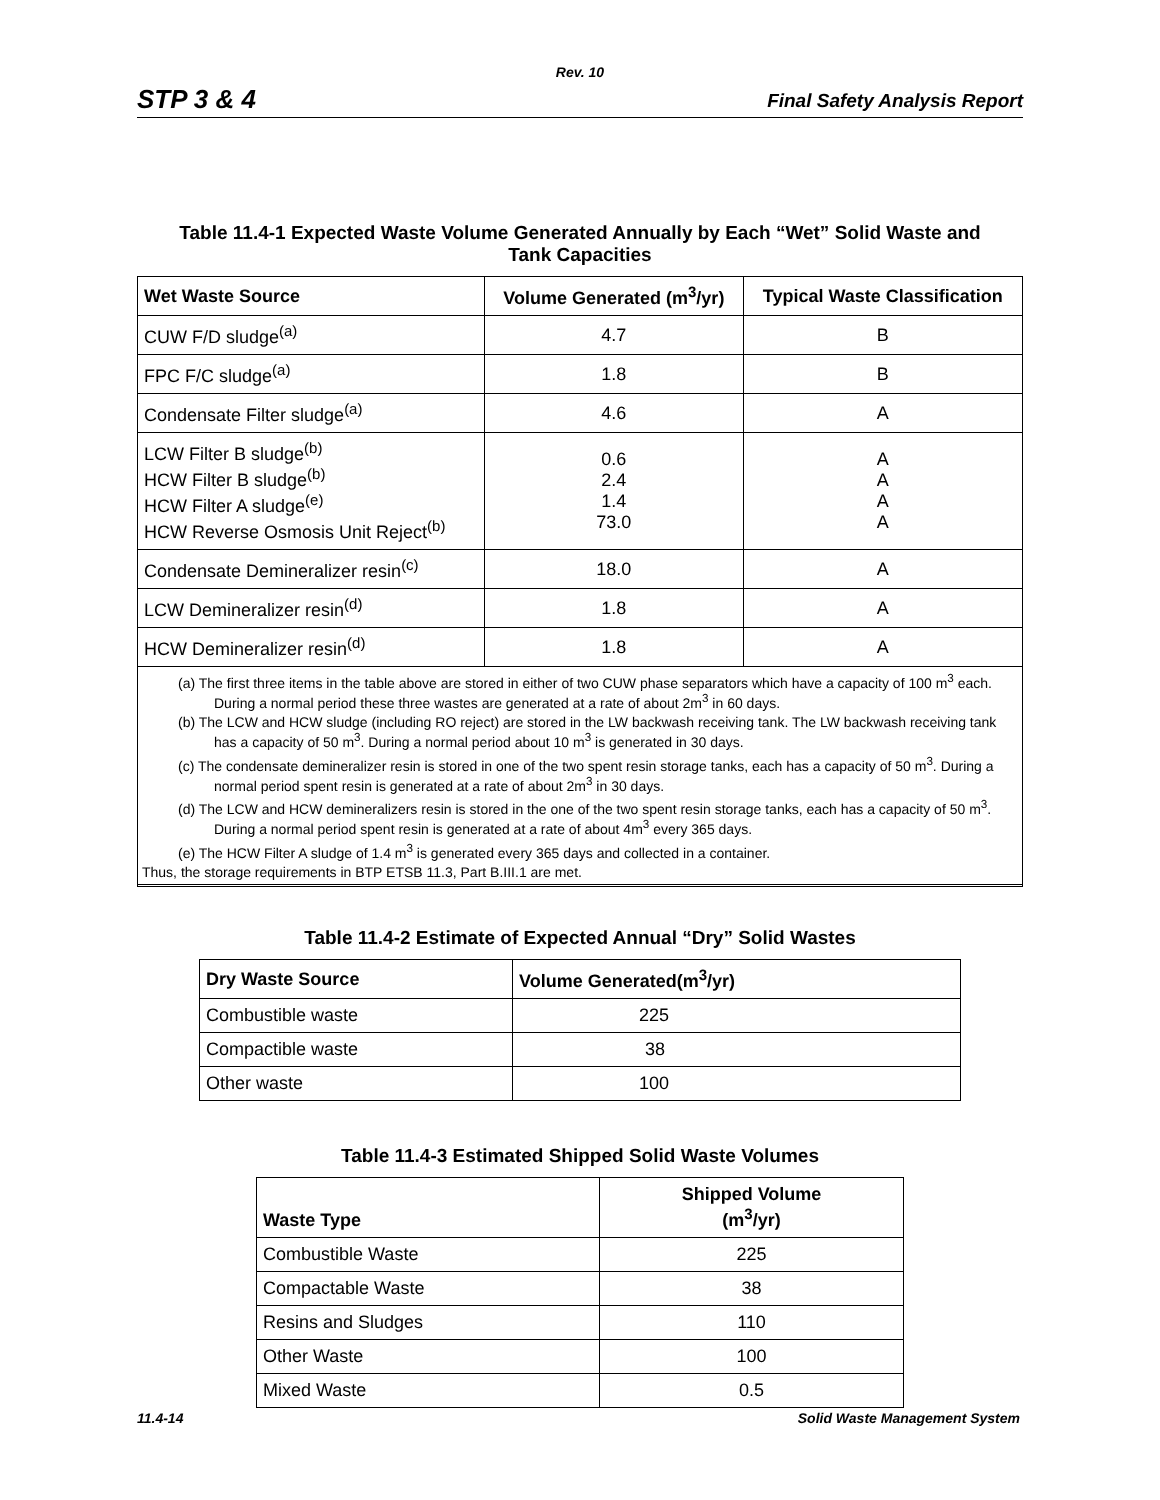Rev. 10
STP 3 & 4 Final Safety Analysis Report
Table 11.4-1 Expected Waste Volume Generated Annually by Each “Wet” Solid Waste and
Tank Capacities
| Wet Waste Source | Volume Generated (m<sup>3</sup>/yr) | Typical Waste Classification |
| --- | --- | --- |
| CUW F/D sludge<sup>(a)</sup> | 4.7 | B |
| FPC F/C sludge<sup>(a)</sup> | 1.8 | B |
| Condensate Filter sludge<sup>(a)</sup> | 4.6 | A |
| LCW Filter B sludge<sup>(b)</sup> HCW Filter B sludge<sup>(b)</sup> HCW Filter A sludge<sup>(e)</sup> HCW Reverse Osmosis Unit Reject<sup>(b)</sup> | 0.6 2.4 1.4 73.0 | A A A A |
| Condensate Demineralizer resin<sup>(c)</sup> | 18.0 | A |
| LCW Demineralizer resin<sup>(d)</sup> | 1.8 | A |
| HCW Demineralizer resin<sup>(d)</sup> | 1.8 | A |
(a) The first three items in the table above are stored in either of two CUW phase separators which have a capacity of 100 m<sup>3</sup> each. During a normal period these three wastes are generated at a rate of about 2m<sup>3</sup> in 60 days.
(b) The LCW and HCW sludge (including RO reject) are stored in the LW backwash receiving tank. The LW backwash receiving tank has a capacity of 50 m<sup>3</sup>. During a normal period about 10 m<sup>3</sup> is generated in 30 days.
(c) The condensate demineralizer resin is stored in one of the two spent resin storage tanks, each has a capacity of 50 m<sup>3</sup>. During a normal period spent resin is generated at a rate of about 2m<sup>3</sup> in 30 days.
(d) The LCW and HCW demineralizers resin is stored in the one of the two spent resin storage tanks, each has a capacity of 50 m<sup>3</sup>. During a normal period spent resin is generated at a rate of about 4m<sup>3</sup> every 365 days.
(e) The HCW Filter A sludge of 1.4 m<sup>3</sup> is generated every 365 days and collected in a container.
Thus, the storage requirements in BTP ETSB 11.3, Part B.III.1 are met.
Table 11.4-2 Estimate of Expected Annual “Dry” Solid Wastes
| Dry Waste Source | Volume Generated(m<sup>3</sup>/yr) |
| --- | --- |
| Combustible waste | 225 |
| Compactible waste | 38 |
| Other waste | 100 |
Table 11.4-3 Estimated Shipped Solid Waste Volumes
| Waste Type | Shipped Volume (m<sup>3</sup>/yr) |
| --- | --- |
| Combustible Waste | 225 |
| Compactable Waste | 38 |
| Resins and Sludges | 110 |
| Other Waste | 100 |
| Mixed Waste | 0.5 |
11.4-14 Solid Waste Management System